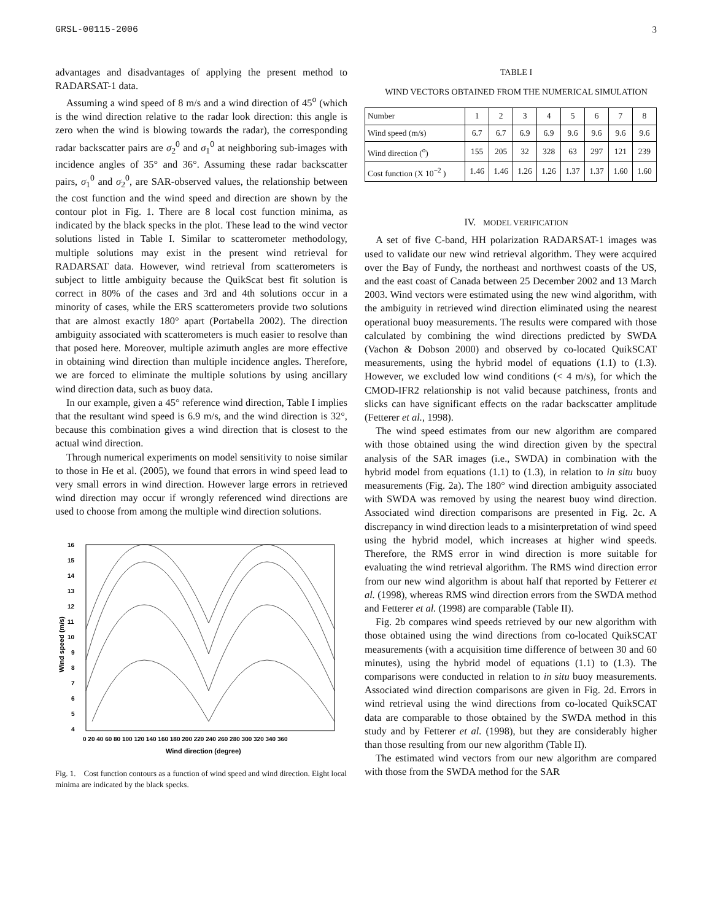GRSL-00115-2006 3
advantages and disadvantages of applying the present method to RADARSAT-1 data.
Assuming a wind speed of 8 m/s and a wind direction of 45<sup>o</sup> (which is the wind direction relative to the radar look direction: this angle is zero when the wind is blowing towards the radar), the corresponding radar backscatter pairs are σ<sub>2</sub><sup>0</sup> and σ<sub>1</sub><sup>0</sup> at neighboring sub-images with incidence angles of 35° and 36°. Assuming these radar backscatter pairs, σ<sub>1</sub><sup>0</sup> and σ<sub>2</sub><sup>0</sup>, are SAR-observed values, the relationship between the cost function and the wind speed and direction are shown by the contour plot in Fig. 1. There are 8 local cost function minima, as indicated by the black specks in the plot. These lead to the wind vector solutions listed in Table I. Similar to scatterometer methodology, multiple solutions may exist in the present wind retrieval for RADARSAT data. However, wind retrieval from scatterometers is subject to little ambiguity because the QuikScat best fit solution is correct in 80% of the cases and 3rd and 4th solutions occur in a minority of cases, while the ERS scatterometers provide two solutions that are almost exactly 180° apart (Portabella 2002). The direction ambiguity associated with scatterometers is much easier to resolve than that posed here. Moreover, multiple azimuth angles are more effective in obtaining wind direction than multiple incidence angles. Therefore, we are forced to eliminate the multiple solutions by using ancillary wind direction data, such as buoy data.
In our example, given a 45° reference wind direction, Table I implies that the resultant wind speed is 6.9 m/s, and the wind direction is 32°, because this combination gives a wind direction that is closest to the actual wind direction.
Through numerical experiments on model sensitivity to noise similar to those in He et al. (2005), we found that errors in wind speed lead to very small errors in wind direction. However large errors in retrieved wind direction may occur if wrongly referenced wind directions are used to choose from among the multiple wind direction solutions.
16
15
14
13
12
11
10
9
8
7
6
5
4
Wind speed (m/s)
0 20 40 60 80 100 120 140 160 180 200 220 240 260 280 300 320 340 360
Wind direction (degree)
Fig. 1. Cost function contours as a function of wind speed and wind direction. Eight local minima are indicated by the black specks.
TABLE I
WIND VECTORS OBTAINED FROM THE NUMERICAL SIMULATION
| Number | 1 | 2 | 3 | 4 | 5 | 6 | 7 | 8 |
| Wind speed (m/s) | 6.7 | 6.7 | 6.9 | 6.9 | 9.6 | 9.6 | 9.6 | 9.6 |
| Wind direction (<sup>o</sup>) | 155 | 205 | 32 | 328 | 63 | 297 | 121 | 239 |
| Cost function (X 10<sup>−2</sup> ) | 1.46 | 1.46 | 1.26 | 1.26 | 1.37 | 1.37 | 1.60 | 1.60 |
IV. MODEL VERIFICATION
A set of five C-band, HH polarization RADARSAT-1 images was used to validate our new wind retrieval algorithm. They were acquired over the Bay of Fundy, the northeast and northwest coasts of the US, and the east coast of Canada between 25 December 2002 and 13 March 2003. Wind vectors were estimated using the new wind algorithm, with the ambiguity in retrieved wind direction eliminated using the nearest operational buoy measurements. The results were compared with those calculated by combining the wind directions predicted by SWDA (Vachon & Dobson 2000) and observed by co-located QuikSCAT measurements, using the hybrid model of equations (1.1) to (1.3). However, we excluded low wind conditions (< 4 m/s), for which the CMOD-IFR2 relationship is not valid because patchiness, fronts and slicks can have significant effects on the radar backscatter amplitude (Fetterer et al., 1998).
The wind speed estimates from our new algorithm are compared with those obtained using the wind direction given by the spectral analysis of the SAR images (i.e., SWDA) in combination with the hybrid model from equations (1.1) to (1.3), in relation to in situ buoy measurements (Fig. 2a). The 180° wind direction ambiguity associated with SWDA was removed by using the nearest buoy wind direction. Associated wind direction comparisons are presented in Fig. 2c. A discrepancy in wind direction leads to a misinterpretation of wind speed using the hybrid model, which increases at higher wind speeds. Therefore, the RMS error in wind direction is more suitable for evaluating the wind retrieval algorithm. The RMS wind direction error from our new wind algorithm is about half that reported by Fetterer et al. (1998), whereas RMS wind direction errors from the SWDA method and Fetterer et al. (1998) are comparable (Table II).
Fig. 2b compares wind speeds retrieved by our new algorithm with those obtained using the wind directions from co-located QuikSCAT measurements (with a acquisition time difference of between 30 and 60 minutes), using the hybrid model of equations (1.1) to (1.3). The comparisons were conducted in relation to in situ buoy measurements. Associated wind direction comparisons are given in Fig. 2d. Errors in wind retrieval using the wind directions from co-located QuikSCAT data are comparable to those obtained by the SWDA method in this study and by Fetterer et al. (1998), but they are considerably higher than those resulting from our new algorithm (Table II).
The estimated wind vectors from our new algorithm are compared with those from the SWDA method for the SAR